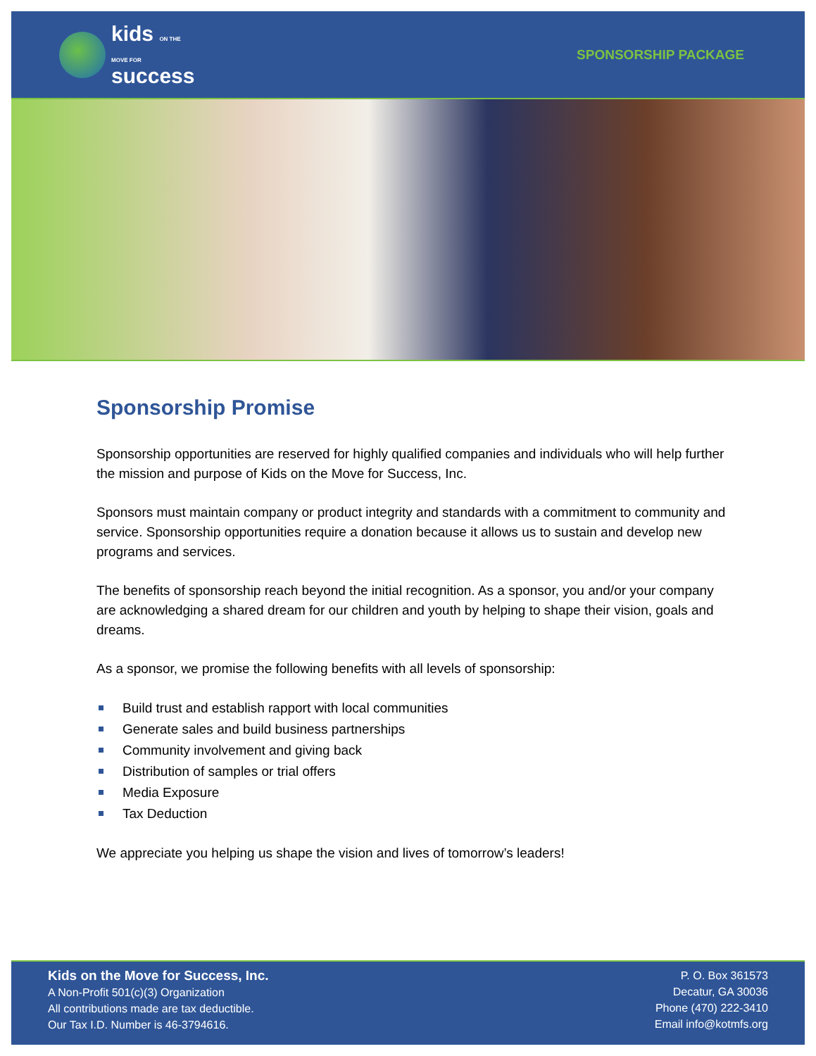kids ON THE
MOVE FOR
success
SPONSORSHIP PACKAGE
Sponsorship Promise
Sponsorship opportunities are reserved for highly qualified companies and individuals who will help further the mission and purpose of Kids on the Move for Success, Inc.
Sponsors must maintain company or product integrity and standards with a commitment to community and service. Sponsorship opportunities require a donation because it allows us to sustain and develop new programs and services.
The benefits of sponsorship reach beyond the initial recognition. As a sponsor, you and/or your company are acknowledging a shared dream for our children and youth by helping to shape their vision, goals and dreams.
As a sponsor, we promise the following benefits with all levels of sponsorship:
Build trust and establish rapport with local communities
Generate sales and build business partnerships
Community involvement and giving back
Distribution of samples or trial offers
Media Exposure
Tax Deduction
We appreciate you helping us shape the vision and lives of tomorrow’s leaders!
Kids on the Move for Success, Inc.
A Non-Profit 501(c)(3) Organization
All contributions made are tax deductible.
Our Tax I.D. Number is 46-3794616.
P. O. Box 361573
Decatur, GA 30036
Phone (470) 222-3410
Email info@kotmfs.org